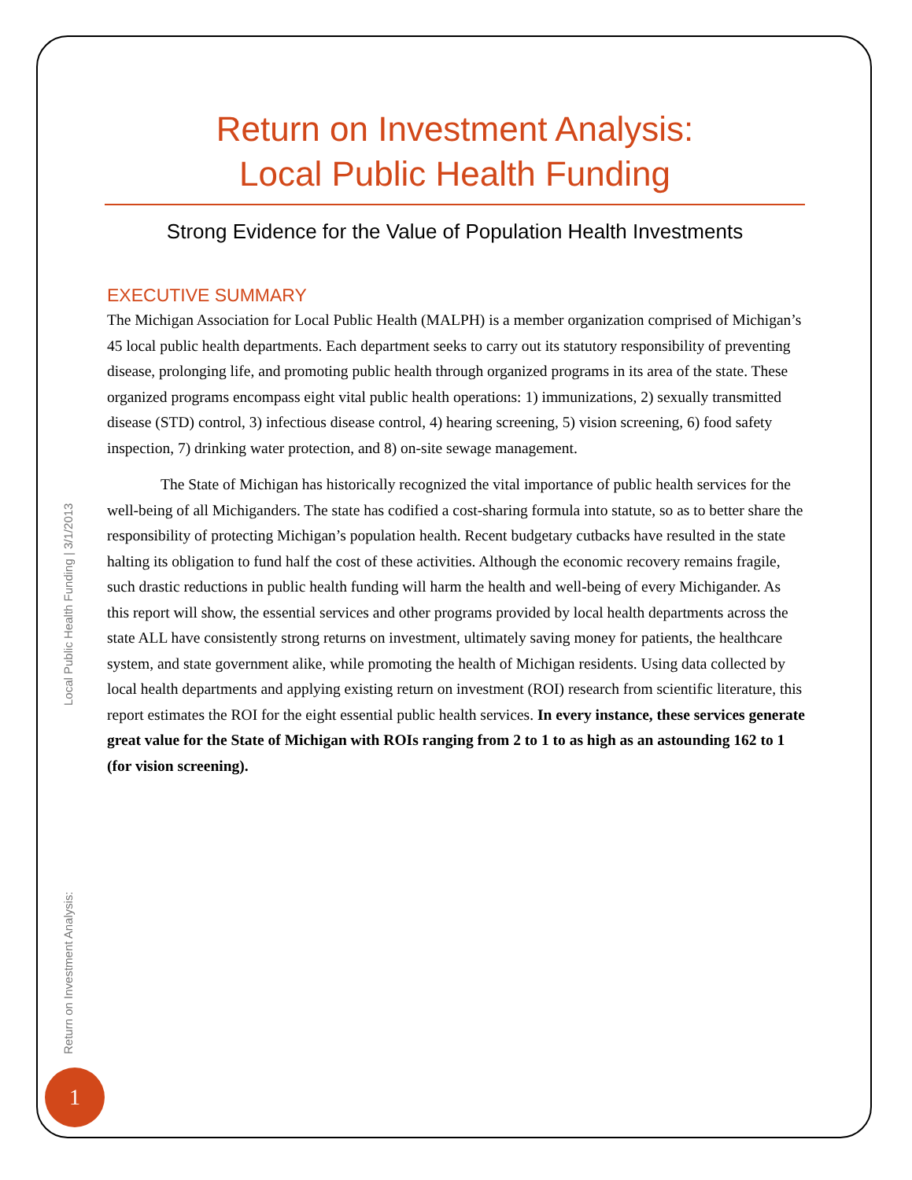Return on Investment Analysis:
Local Public Health Funding
Strong Evidence for the Value of Population Health Investments
EXECUTIVE SUMMARY
The Michigan Association for Local Public Health (MALPH) is a member organization comprised of Michigan’s 45 local public health departments. Each department seeks to carry out its statutory responsibility of preventing disease, prolonging life, and promoting public health through organized programs in its area of the state. These organized programs encompass eight vital public health operations: 1) immunizations, 2) sexually transmitted disease (STD) control, 3) infectious disease control, 4) hearing screening, 5) vision screening, 6) food safety inspection, 7) drinking water protection, and 8) on-site sewage management.
The State of Michigan has historically recognized the vital importance of public health services for the well-being of all Michiganders. The state has codified a cost-sharing formula into statute, so as to better share the responsibility of protecting Michigan’s population health. Recent budgetary cutbacks have resulted in the state halting its obligation to fund half the cost of these activities. Although the economic recovery remains fragile, such drastic reductions in public health funding will harm the health and well-being of every Michigander. As this report will show, the essential services and other programs provided by local health departments across the state ALL have consistently strong returns on investment, ultimately saving money for patients, the healthcare system, and state government alike, while promoting the health of Michigan residents. Using data collected by local health departments and applying existing return on investment (ROI) research from scientific literature, this report estimates the ROI for the eight essential public health services. In every instance, these services generate great value for the State of Michigan with ROIs ranging from 2 to 1 to as high as an astounding 162 to 1 (for vision screening).
Return on Investment Analysis: Local Public Health Funding | 3/1/2013
1